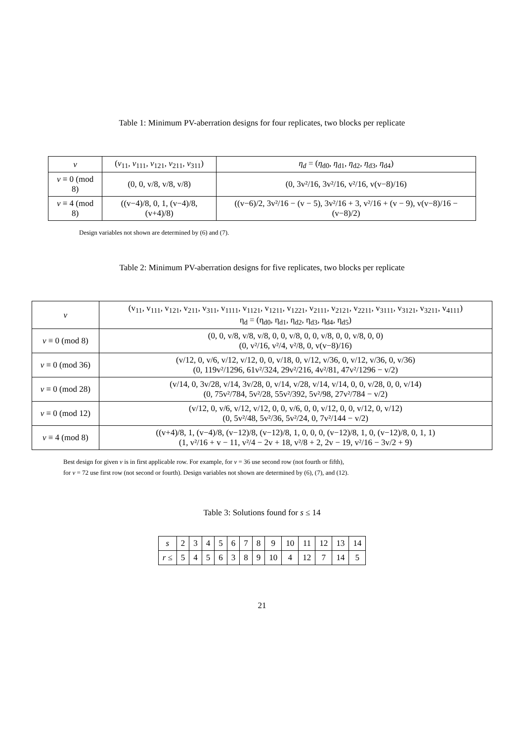Table 1: Minimum PV-aberration designs for four replicates, two blocks per replicate
| v | ( v<sub>11</sub>, v<sub>111</sub>, v<sub>121</sub>, v<sub>211</sub>, v<sub>311</sub>) | η<sub>d</sub> = ( η<sub>d0</sub>, η<sub>d1</sub>, η<sub>d2</sub>, η<sub>d3</sub>, η<sub>d4</sub>) |
| --- | --- | --- |
| v ≡ 0 (mod 8) | (0, 0, v/8, v/8, v/8) | (0, 3v²/16, 3v²/16, v²/16, v(v−8)/16) |
| v ≡ 4 (mod 8) | ((v−4)/8, 0, 1, (v−4)/8, (v+4)/8) | ((v−6)/2, 3v²/16 − (v − 5), 3v²/16 + 3, v²/16 + (v − 9), v(v−8)/16 − (v−8)/2) |
Design variables not shown are determined by (6) and (7).
Table 2: Minimum PV-aberration designs for five replicates, two blocks per replicate
| v | (v<sub>11</sub>, v<sub>111</sub>, v<sub>121</sub>, v<sub>211</sub>, v<sub>311</sub>, v<sub>1111</sub>, v<sub>1121</sub>, v<sub>1211</sub>, v<sub>1221</sub>, v<sub>2111</sub>, v<sub>2121</sub>, v<sub>2211</sub>, v<sub>3111</sub>, v<sub>3121</sub>, v<sub>3211</sub>, v<sub>4111</sub>) η<sub>d</sub> = (η<sub>d0</sub>, η<sub>d1</sub>, η<sub>d2</sub>, η<sub>d3</sub>, η<sub>d4</sub>, η<sub>d5</sub>) |
| v ≡ 0 (mod 8) | (0, 0, v/8, v/8, v/8, 0, 0, v/8, 0, 0, v/8, 0, 0, v/8, 0, 0) (0, v²/16, v²/4, v²/8, 0, v(v−8)/16) |
| v ≡ 0 (mod 36) | (v/12, 0, v/6, v/12, v/12, 0, 0, v/18, 0, v/12, v/36, 0, v/12, v/36, 0, v/36) (0, 119v²/1296, 61v²/324, 29v²/216, 4v²/81, 47v²/1296 − v/2) |
| v ≡ 0 (mod 28) | (v/14, 0, 3v/28, v/14, 3v/28, 0, v/14, v/28, v/14, v/14, 0, 0, v/28, 0, 0, v/14) (0, 75v²/784, 5v²/28, 55v²/392, 5v²/98, 27v²/784 − v/2) |
| v ≡ 0 (mod 12) | (v/12, 0, v/6, v/12, v/12, 0, 0, v/6, 0, 0, v/12, 0, 0, v/12, 0, v/12) (0, 5v²/48, 5v²/36, 5v²/24, 0, 7v²/144 − v/2) |
| v ≡ 4 (mod 8) | ((v+4)/8, 1, (v−4)/8, (v−12)/8, (v−12)/8, 1, 0, 0, 0, (v−12)/8, 1, 0, (v−12)/8, 0, 1, 1) (1, v²/16 + v − 11, v²/4 − 2v + 18, v²/8 + 2, 2v − 19, v²/16 − 3v/2 + 9) |
Best design for given v is in first applicable row. For example, for v = 36 use second row (not fourth or fifth),
for v = 72 use first row (not second or fourth). Design variables not shown are determined by (6), (7), and (12).
Table 3: Solutions found for s ≤ 14
| s | 2 | 3 | 4 | 5 | 6 | 7 | 8 | 9 | 10 | 11 | 12 | 13 | 14 |
| r ≤ | 5 | 4 | 5 | 6 | 3 | 8 | 9 | 10 | 4 | 12 | 7 | 14 | 5 |
21